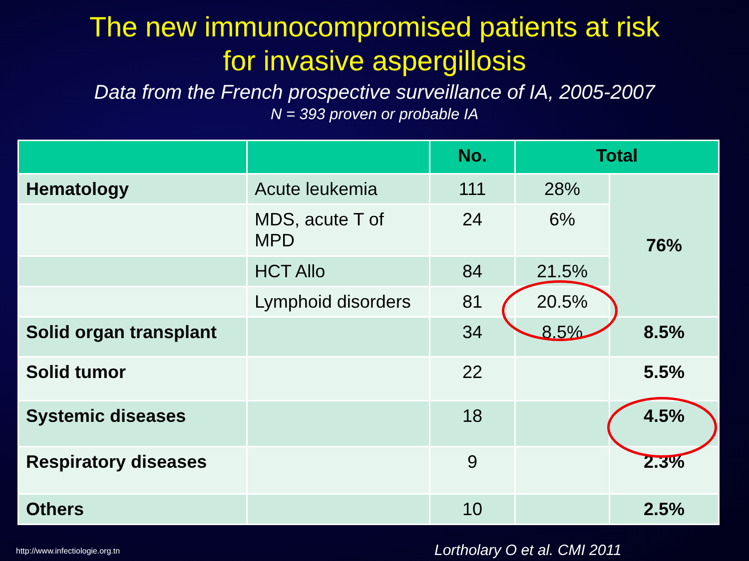The new immunocompromised patients at risk
for invasive aspergillosis
Data from the French prospective surveillance of IA, 2005-2007
N = 393 proven or probable IA
| | | No. | Total | |
| --- | --- | --- | --- | --- |
| Hematology | Acute leukemia | 111 | 28% | 76% |
| | MDS, acute T of MPD | 24 | 6% | |
| | HCT Allo | 84 | 21.5% | |
| | Lymphoid disorders | 81 | 20.5% | |
| Solid organ transplant | | 34 | 8.5% | 8.5% |
| Solid tumor | | 22 | | 5.5% |
| Systemic diseases | | 18 | | 4.5% |
| Respiratory diseases | | 9 | | 2.3% |
| Others | | 10 | | 2.5% |
http://www.infectiologie.org.tn
Lortholary O et al. CMI 2011